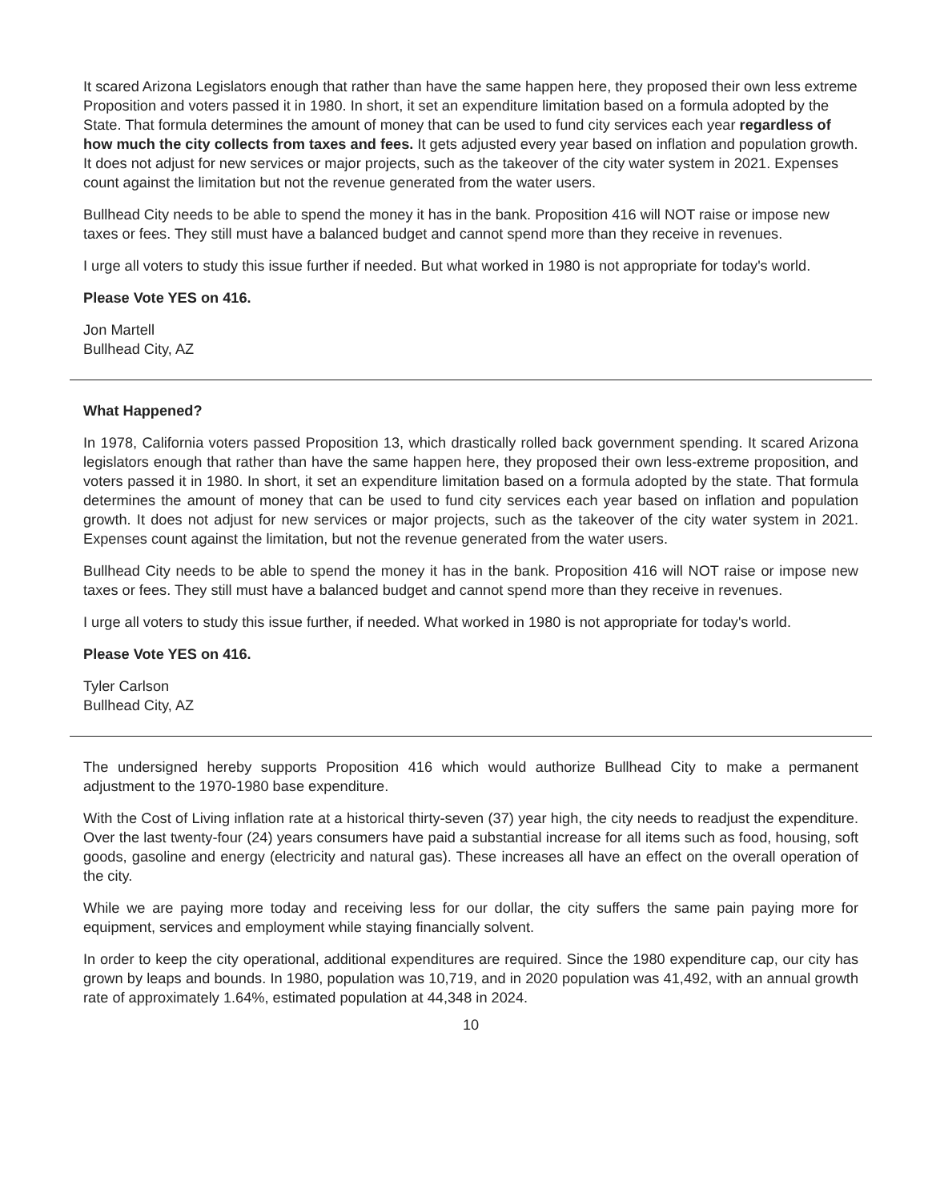It scared Arizona Legislators enough that rather than have the same happen here, they proposed their own less extreme Proposition and voters passed it in 1980. In short, it set an expenditure limitation based on a formula adopted by the State. That formula determines the amount of money that can be used to fund city services each year regardless of how much the city collects from taxes and fees. It gets adjusted every year based on inflation and population growth. It does not adjust for new services or major projects, such as the takeover of the city water system in 2021. Expenses count against the limitation but not the revenue generated from the water users.
Bullhead City needs to be able to spend the money it has in the bank. Proposition 416 will NOT raise or impose new taxes or fees. They still must have a balanced budget and cannot spend more than they receive in revenues.
I urge all voters to study this issue further if needed. But what worked in 1980 is not appropriate for today's world.
Please Vote YES on 416.
Jon Martell
Bullhead City, AZ
What Happened?
In 1978, California voters passed Proposition 13, which drastically rolled back government spending. It scared Arizona legislators enough that rather than have the same happen here, they proposed their own less-extreme proposition, and voters passed it in 1980. In short, it set an expenditure limitation based on a formula adopted by the state. That formula determines the amount of money that can be used to fund city services each year based on inflation and population growth. It does not adjust for new services or major projects, such as the takeover of the city water system in 2021. Expenses count against the limitation, but not the revenue generated from the water users.
Bullhead City needs to be able to spend the money it has in the bank. Proposition 416 will NOT raise or impose new taxes or fees. They still must have a balanced budget and cannot spend more than they receive in revenues.
I urge all voters to study this issue further, if needed. What worked in 1980 is not appropriate for today's world.
Please Vote YES on 416.
Tyler Carlson
Bullhead City, AZ
The undersigned hereby supports Proposition 416 which would authorize Bullhead City to make a permanent adjustment to the 1970-1980 base expenditure.
With the Cost of Living inflation rate at a historical thirty-seven (37) year high, the city needs to readjust the expenditure. Over the last twenty-four (24) years consumers have paid a substantial increase for all items such as food, housing, soft goods, gasoline and energy (electricity and natural gas). These increases all have an effect on the overall operation of the city.
While we are paying more today and receiving less for our dollar, the city suffers the same pain paying more for equipment, services and employment while staying financially solvent.
In order to keep the city operational, additional expenditures are required. Since the 1980 expenditure cap, our city has grown by leaps and bounds. In 1980, population was 10,719, and in 2020 population was 41,492, with an annual growth rate of approximately 1.64%, estimated population at 44,348 in 2024.
10